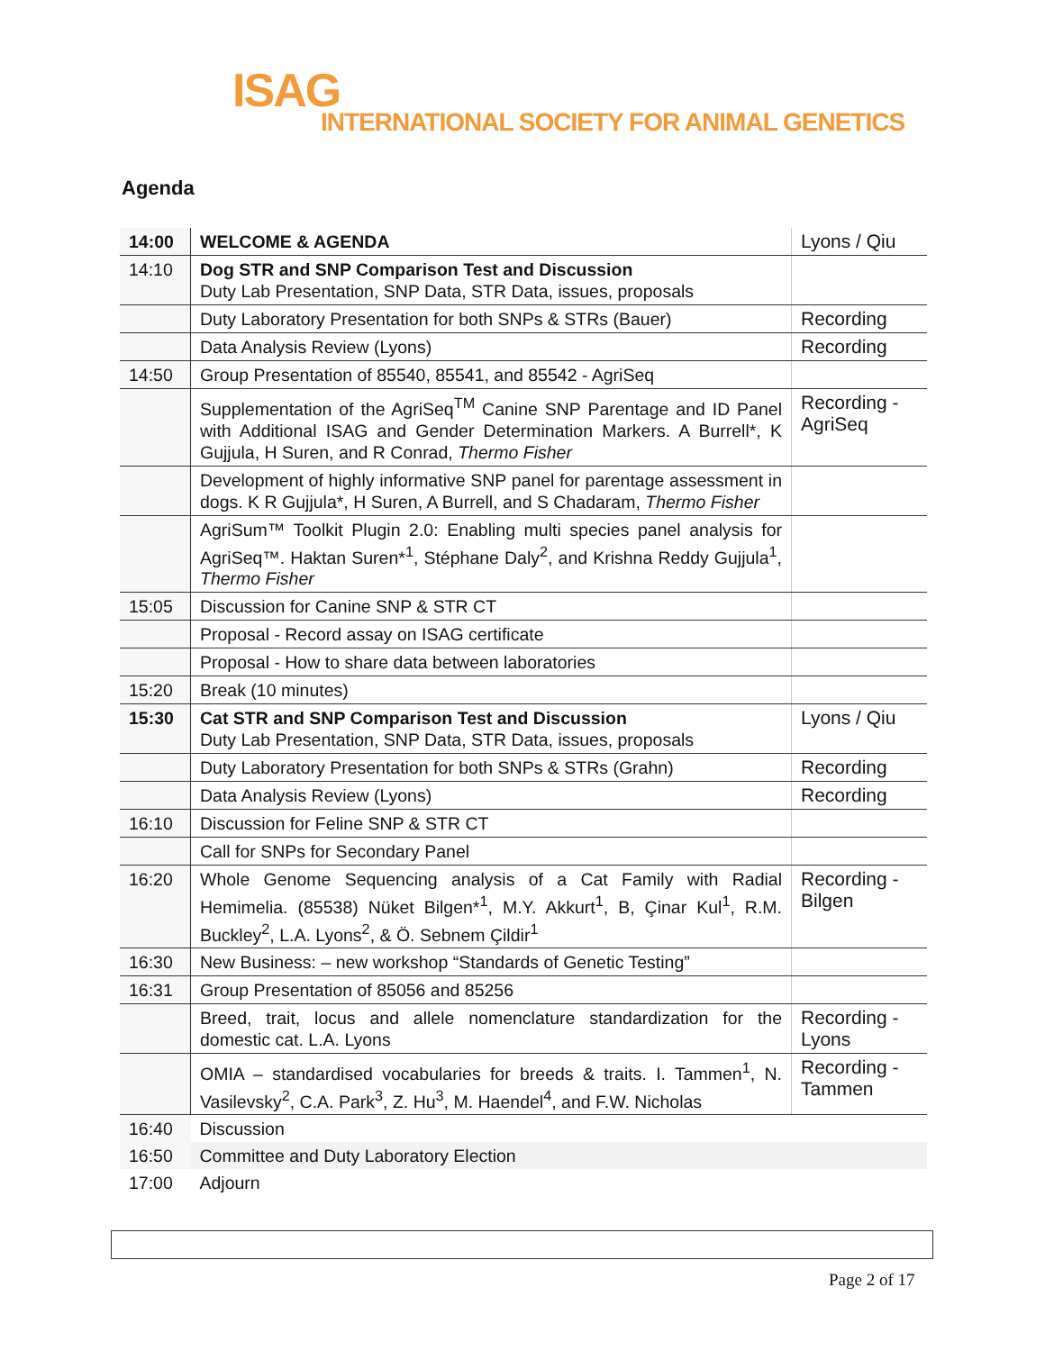ISAG
INTERNATIONAL SOCIETY FOR ANIMAL GENETICS
Agenda
| 14:00 | WELCOME & AGENDA | Lyons / Qiu |
| 14:10 | Dog STR and SNP Comparison Test and Discussion Duty Lab Presentation, SNP Data, STR Data, issues, proposals | |
| | Duty Laboratory Presentation for both SNPs & STRs (Bauer) | Recording |
| | Data Analysis Review (Lyons) | Recording |
| 14:50 | Group Presentation of 85540, 85541, and 85542 - AgriSeq | |
| | Supplementation of the AgriSeq<sup>TM</sup> Canine SNP Parentage and ID Panel with Additional ISAG and Gender Determination Markers. A Burrell*, K Gujjula, H Suren, and R Conrad, Thermo Fisher | Recording - AgriSeq |
| | Development of highly informative SNP panel for parentage assessment in dogs. K R Gujjula*, H Suren, A Burrell, and S Chadaram, Thermo Fisher | |
| | AgriSum™ Toolkit Plugin 2.0: Enabling multi species panel analysis for AgriSeq™. Haktan Suren*<sup>1</sup>, Stéphane Daly<sup>2</sup>, and Krishna Reddy Gujjula<sup>1</sup>, Thermo Fisher | |
| 15:05 | Discussion for Canine SNP & STR CT | |
| | Proposal - Record assay on ISAG certificate | |
| | Proposal - How to share data between laboratories | |
| 15:20 | Break (10 minutes) | |
| 15:30 | Cat STR and SNP Comparison Test and Discussion Duty Lab Presentation, SNP Data, STR Data, issues, proposals | Lyons / Qiu |
| | Duty Laboratory Presentation for both SNPs & STRs (Grahn) | Recording |
| | Data Analysis Review (Lyons) | Recording |
| 16:10 | Discussion for Feline SNP & STR CT | |
| | Call for SNPs for Secondary Panel | |
| 16:20 | Whole Genome Sequencing analysis of a Cat Family with Radial Hemimelia. (85538) Nüket Bilgen*<sup>1</sup>, M.Y. Akkurt<sup>1</sup>, B, Çinar Kul<sup>1</sup>, R.M. Buckley<sup>2</sup>, L.A. Lyons<sup>2</sup>, & Ö. Sebnem Çildir<sup>1</sup> | Recording - Bilgen |
| 16:30 | New Business: – new workshop “Standards of Genetic Testing” | |
| 16:31 | Group Presentation of 85056 and 85256 | |
| | Breed, trait, locus and allele nomenclature standardization for the domestic cat. L.A. Lyons | Recording - Lyons |
| | OMIA – standardised vocabularies for breeds & traits. I. Tammen<sup>1</sup>, N. Vasilevsky<sup>2</sup>, C.A. Park<sup>3</sup>, Z. Hu<sup>3</sup>, M. Haendel<sup>4</sup>, and F.W. Nicholas | Recording - Tammen |
| 16:40 | Discussion | |
| 16:50 | Committee and Duty Laboratory Election | |
| 17:00 | Adjourn | |
Page 2 of 17